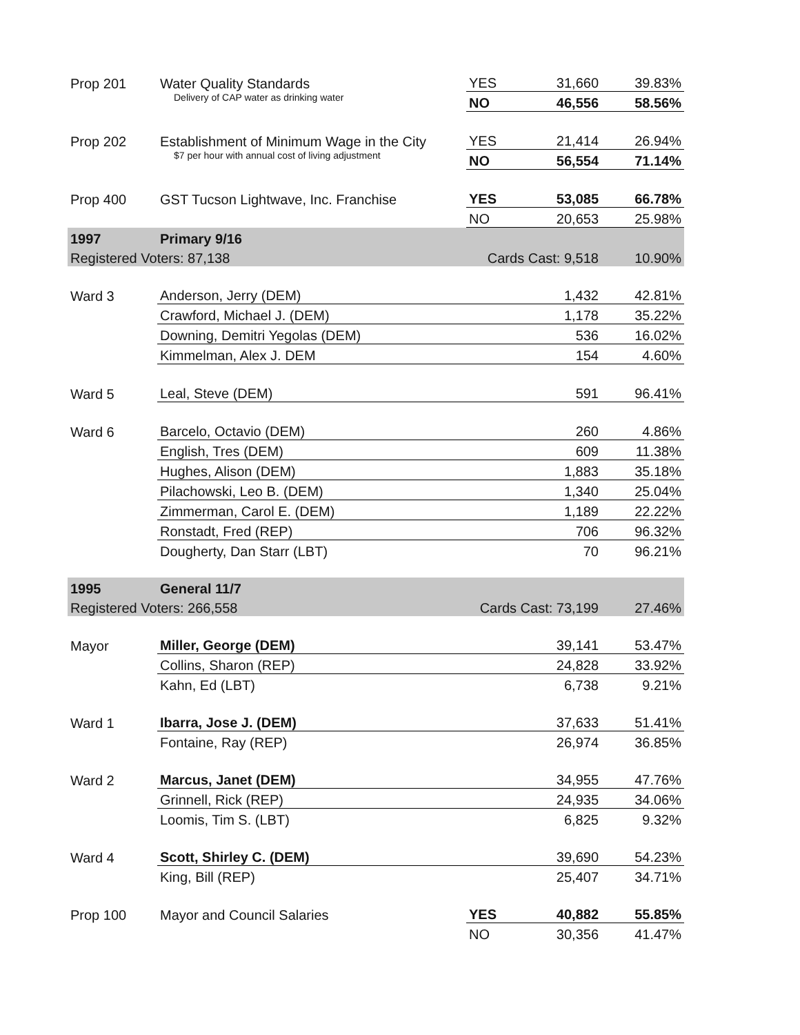| Prop 201 | Water Quality Standards | YES | 31,660 | 39.83% |
| | Delivery of CAP water as drinking water | NO | 46,556 | 58.56% |
| Prop 202 | Establishment of Minimum Wage in the City | YES | 21,414 | 26.94% |
| | $7 per hour with annual cost of living adjustment | NO | 56,554 | 71.14% |
| Prop 400 | GST Tucson Lightwave, Inc. Franchise | YES | 53,085 | 66.78% |
| | | NO | 20,653 | 25.98% |
| 1997 | Primary 9/16 | | | |
| Registered Voters: 87,138 | | Cards Cast: 9,518 | | 10.90% |
| Ward 3 | Anderson, Jerry (DEM) | | 1,432 | 42.81% |
| | Crawford, Michael J. (DEM) | | 1,178 | 35.22% |
| | Downing, Demitri Yegolas (DEM) | | 536 | 16.02% |
| | Kimmelman, Alex J. DEM | | 154 | 4.60% |
| Ward 5 | Leal, Steve (DEM) | | 591 | 96.41% |
| Ward 6 | Barcelo, Octavio (DEM) | | 260 | 4.86% |
| | English, Tres (DEM) | | 609 | 11.38% |
| | Hughes, Alison (DEM) | | 1,883 | 35.18% |
| | Pilachowski, Leo B. (DEM) | | 1,340 | 25.04% |
| | Zimmerman, Carol E. (DEM) | | 1,189 | 22.22% |
| | Ronstadt, Fred (REP) | | 706 | 96.32% |
| | Dougherty, Dan Starr (LBT) | | 70 | 96.21% |
| 1995 | General 11/7 | | | |
| Registered Voters: 266,558 | | Cards Cast: 73,199 | | 27.46% |
| Mayor | Miller, George (DEM) | | 39,141 | 53.47% |
| | Collins, Sharon (REP) | | 24,828 | 33.92% |
| | Kahn, Ed (LBT) | | 6,738 | 9.21% |
| Ward 1 | Ibarra, Jose J. (DEM) | | 37,633 | 51.41% |
| | Fontaine, Ray (REP) | | 26,974 | 36.85% |
| Ward 2 | Marcus, Janet (DEM) | | 34,955 | 47.76% |
| | Grinnell, Rick (REP) | | 24,935 | 34.06% |
| | Loomis, Tim S. (LBT) | | 6,825 | 9.32% |
| Ward 4 | Scott, Shirley C. (DEM) | | 39,690 | 54.23% |
| | King, Bill (REP) | | 25,407 | 34.71% |
| Prop 100 | Mayor and Council Salaries | YES | 40,882 | 55.85% |
| | | NO | 30,356 | 41.47% |